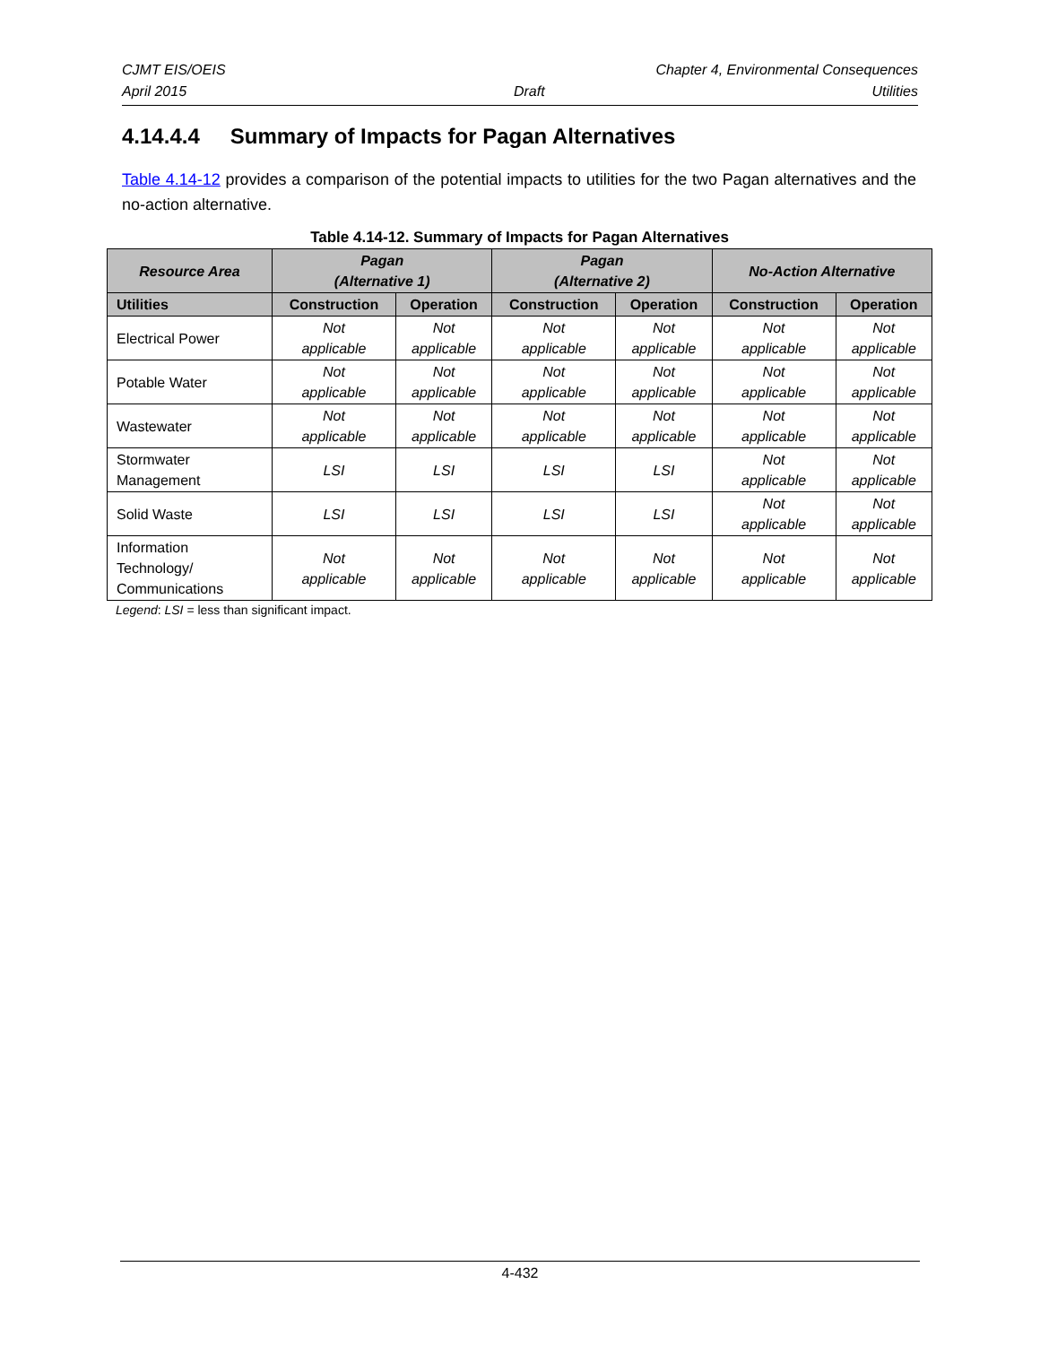CJMT EIS/OEIS Chapter 4, Environmental Consequences
April 2015 Draft Utilities
4.14.4.4 Summary of Impacts for Pagan Alternatives
Table 4.14-12 provides a comparison of the potential impacts to utilities for the two Pagan alternatives and the no-action alternative.
Table 4.14-12. Summary of Impacts for Pagan Alternatives
| Resource Area | Pagan (Alternative 1) | | Pagan (Alternative 2) | | No-Action Alternative | |
| --- | --- | --- | --- | --- | --- | --- |
| Utilities | Construction | Operation | Construction | Operation | Construction | Operation |
| Electrical Power | Not applicable | Not applicable | Not applicable | Not applicable | Not applicable | Not applicable |
| Potable Water | Not applicable | Not applicable | Not applicable | Not applicable | Not applicable | Not applicable |
| Wastewater | Not applicable | Not applicable | Not applicable | Not applicable | Not applicable | Not applicable |
| Stormwater Management | LSI | LSI | LSI | LSI | Not applicable | Not applicable |
| Solid Waste | LSI | LSI | LSI | LSI | Not applicable | Not applicable |
| Information Technology/ Communications | Not applicable | Not applicable | Not applicable | Not applicable | Not applicable | Not applicable |
Legend: LSI = less than significant impact.
4-432